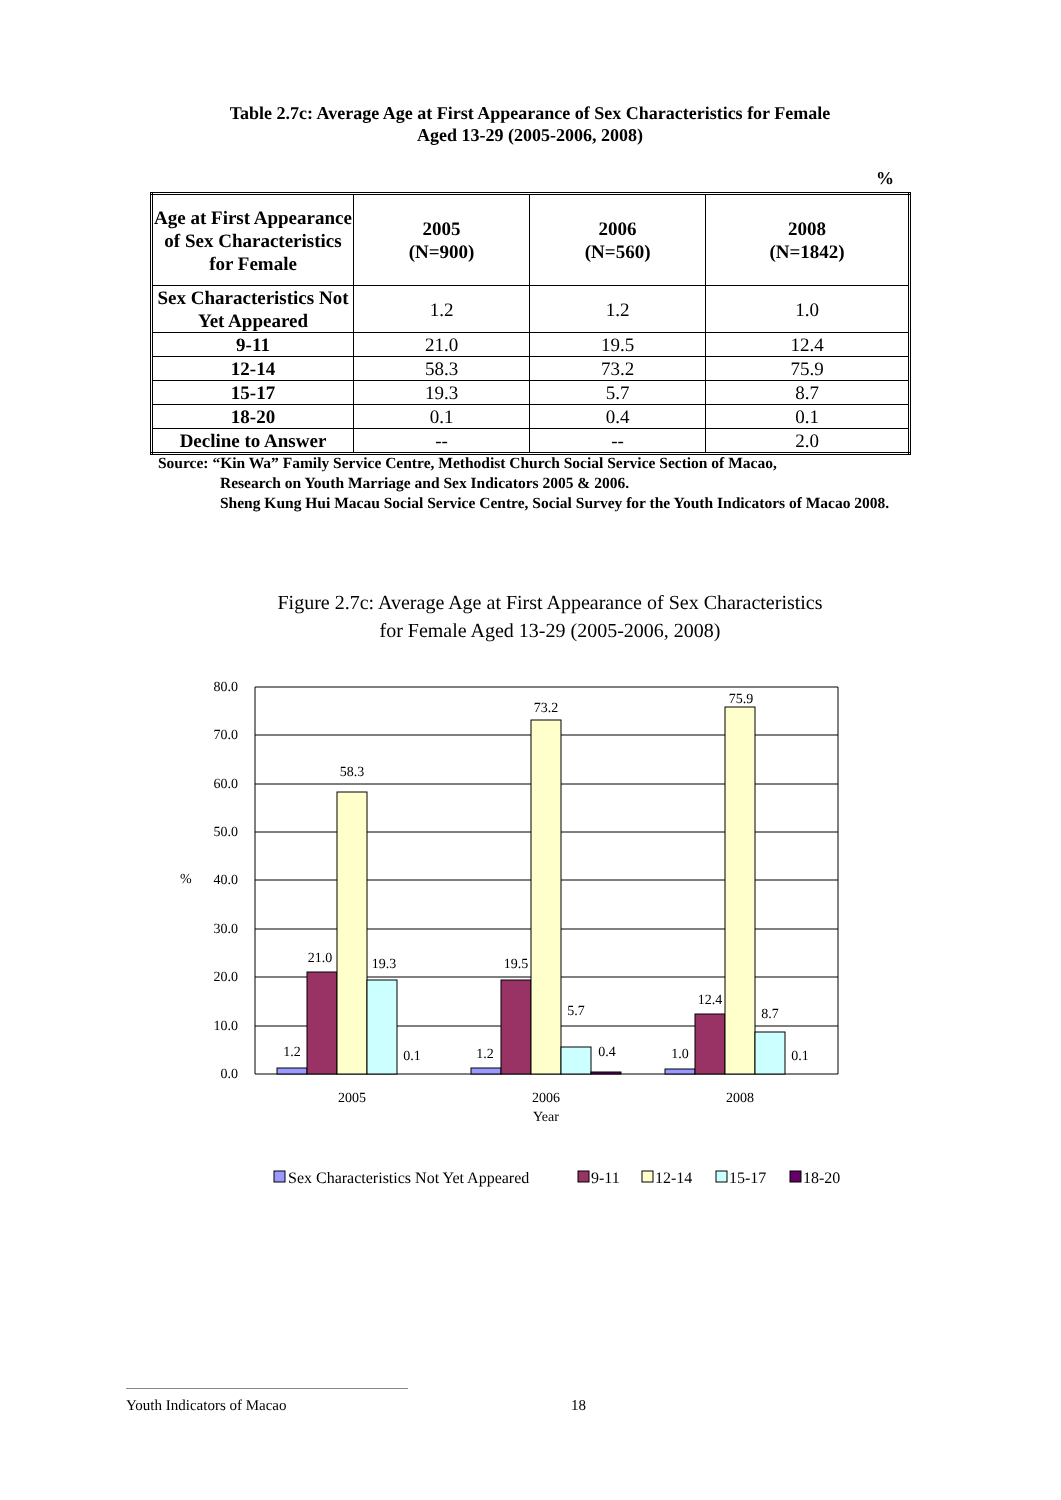Table 2.7c: Average Age at First Appearance of Sex Characteristics for Female
Aged 13-29 (2005-2006, 2008)
%
| Age at First Appearance of Sex Characteristics for Female | 2005 (N=900) | 2006 (N=560) | 2008 (N=1842) |
| --- | --- | --- | --- |
| Sex Characteristics Not Yet Appeared | 1.2 | 1.2 | 1.0 |
| 9-11 | 21.0 | 19.5 | 12.4 |
| 12-14 | 58.3 | 73.2 | 75.9 |
| 15-17 | 19.3 | 5.7 | 8.7 |
| 18-20 | 0.1 | 0.4 | 0.1 |
| Decline to Answer | -- | -- | 2.0 |
Source: “Kin Wa” Family Service Centre, Methodist Church Social Service Section of Macao,
Research on Youth Marriage and Sex Indicators 2005 & 2006.
Sheng Kung Hui Macau Social Service Centre, Social Survey for the Youth Indicators of Macao 2008.
Figure 2.7c: Average Age at First Appearance of Sex Characteristics
for Female Aged 13-29 (2005-2006, 2008)
80.0
70.0
60.0
50.0
40.0
30.0
20.0
10.0
0.0
%
1.2
21.0
58.3
19.3
0.1
1.2
19.5
73.2
5.7
0.4
1.0
12.4
75.9
8.7
0.1
2005
2006
2008
Year
Sex Characteristics Not Yet Appeared
9-11
12-14
15-17
18-20
Youth Indicators of Macao 18